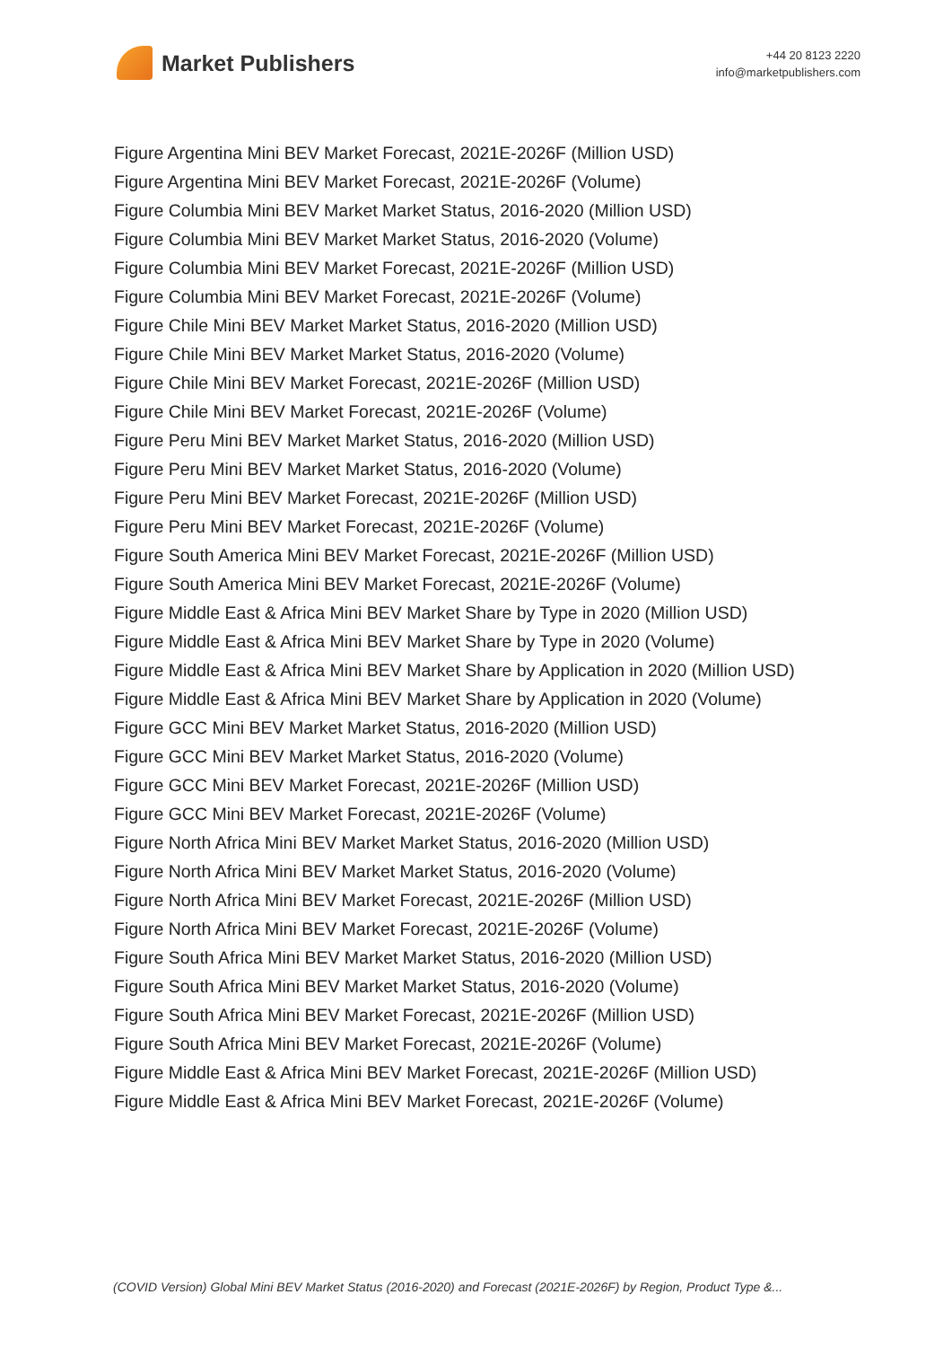Market Publishers
+44 20 8123 2220
info@marketpublishers.com
Figure Argentina Mini BEV Market Forecast, 2021E-2026F (Million USD)
Figure Argentina Mini BEV Market Forecast, 2021E-2026F (Volume)
Figure Columbia Mini BEV Market Market Status, 2016-2020 (Million USD)
Figure Columbia Mini BEV Market Market Status, 2016-2020 (Volume)
Figure Columbia Mini BEV Market Forecast, 2021E-2026F (Million USD)
Figure Columbia Mini BEV Market Forecast, 2021E-2026F (Volume)
Figure Chile Mini BEV Market Market Status, 2016-2020 (Million USD)
Figure Chile Mini BEV Market Market Status, 2016-2020 (Volume)
Figure Chile Mini BEV Market Forecast, 2021E-2026F (Million USD)
Figure Chile Mini BEV Market Forecast, 2021E-2026F (Volume)
Figure Peru Mini BEV Market Market Status, 2016-2020 (Million USD)
Figure Peru Mini BEV Market Market Status, 2016-2020 (Volume)
Figure Peru Mini BEV Market Forecast, 2021E-2026F (Million USD)
Figure Peru Mini BEV Market Forecast, 2021E-2026F (Volume)
Figure South America Mini BEV Market Forecast, 2021E-2026F (Million USD)
Figure South America Mini BEV Market Forecast, 2021E-2026F (Volume)
Figure Middle East & Africa Mini BEV Market Share by Type in 2020 (Million USD)
Figure Middle East & Africa Mini BEV Market Share by Type in 2020 (Volume)
Figure Middle East & Africa Mini BEV Market Share by Application in 2020 (Million USD)
Figure Middle East & Africa Mini BEV Market Share by Application in 2020 (Volume)
Figure GCC Mini BEV Market Market Status, 2016-2020 (Million USD)
Figure GCC Mini BEV Market Market Status, 2016-2020 (Volume)
Figure GCC Mini BEV Market Forecast, 2021E-2026F (Million USD)
Figure GCC Mini BEV Market Forecast, 2021E-2026F (Volume)
Figure North Africa Mini BEV Market Market Status, 2016-2020 (Million USD)
Figure North Africa Mini BEV Market Market Status, 2016-2020 (Volume)
Figure North Africa Mini BEV Market Forecast, 2021E-2026F (Million USD)
Figure North Africa Mini BEV Market Forecast, 2021E-2026F (Volume)
Figure South Africa Mini BEV Market Market Status, 2016-2020 (Million USD)
Figure South Africa Mini BEV Market Market Status, 2016-2020 (Volume)
Figure South Africa Mini BEV Market Forecast, 2021E-2026F (Million USD)
Figure South Africa Mini BEV Market Forecast, 2021E-2026F (Volume)
Figure Middle East & Africa Mini BEV Market Forecast, 2021E-2026F (Million USD)
Figure Middle East & Africa Mini BEV Market Forecast, 2021E-2026F (Volume)
(COVID Version) Global Mini BEV Market Status (2016-2020) and Forecast (2021E-2026F) by Region, Product Type &...